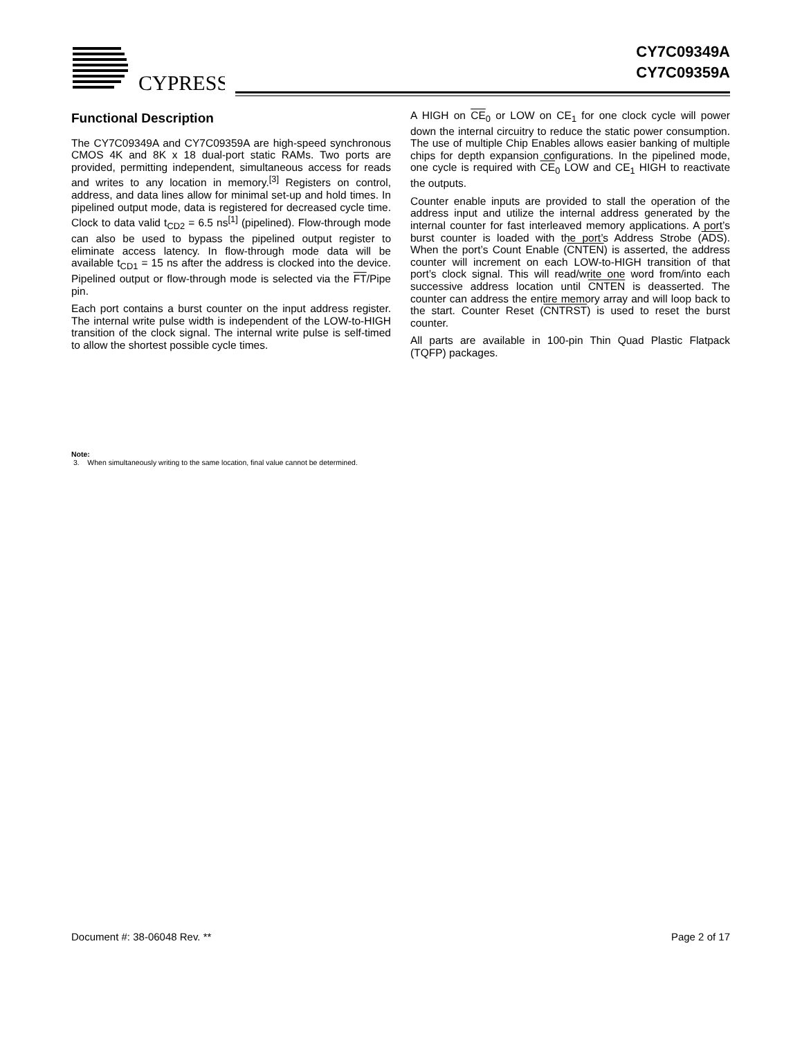CYPRESS
CY7C09349A
CY7C09359A
Functional Description
The CY7C09349A and CY7C09359A are high-speed synchronous CMOS 4K and 8K x 18 dual-port static RAMs. Two ports are provided, permitting independent, simultaneous access for reads and writes to any location in memory.<sup>[3]</sup> Registers on control, address, and data lines allow for minimal set-up and hold times. In pipelined output mode, data is registered for decreased cycle time. Clock to data valid t<sub>CD2</sub> = 6.5 ns<sup>[1]</sup> (pipelined). Flow-through mode can also be used to bypass the pipelined output register to eliminate access latency. In flow-through mode data will be available t<sub>CD1</sub> = 15 ns after the address is clocked into the device. Pipelined output or flow-through mode is selected via the FT/Pipe pin.
Each port contains a burst counter on the input address register. The internal write pulse width is independent of the LOW-to-HIGH transition of the clock signal. The internal write pulse is self-timed to allow the shortest possible cycle times.
A HIGH on CE<sub>0</sub> or LOW on CE<sub>1</sub> for one clock cycle will power down the internal circuitry to reduce the static power consumption. The use of multiple Chip Enables allows easier banking of multiple chips for depth expansion configurations. In the pipelined mode, one cycle is required with CE<sub>0</sub> LOW and CE<sub>1</sub> HIGH to reactivate the outputs.
Counter enable inputs are provided to stall the operation of the address input and utilize the internal address generated by the internal counter for fast interleaved memory applications. A port’s burst counter is loaded with the port’s Address Strobe (ADS). When the port’s Count Enable (CNTEN) is asserted, the address counter will increment on each LOW-to-HIGH transition of that port’s clock signal. This will read/write one word from/into each successive address location until CNTEN is deasserted. The counter can address the entire memory array and will loop back to the start. Counter Reset (CNTRST) is used to reset the burst counter.
All parts are available in 100-pin Thin Quad Plastic Flatpack (TQFP) packages.
Note:
3. When simultaneously writing to the same location, final value cannot be determined.
Document #: 38-06048 Rev. ** Page 2 of 17